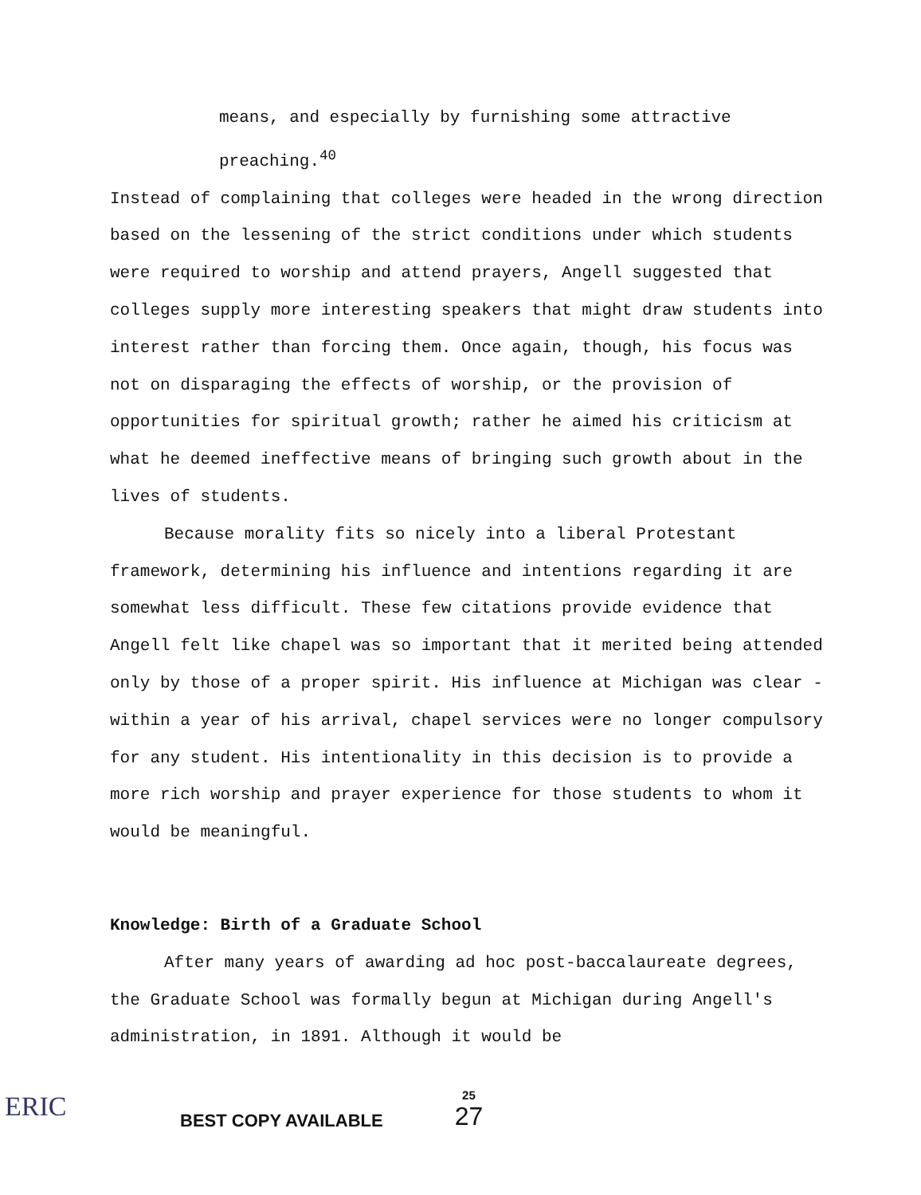means, and especially by furnishing some attractive preaching.<sup>40</sup>
Instead of complaining that colleges were headed in the wrong direction based on the lessening of the strict conditions under which students were required to worship and attend prayers, Angell suggested that colleges supply more interesting speakers that might draw students into interest rather than forcing them. Once again, though, his focus was not on disparaging the effects of worship, or the provision of opportunities for spiritual growth; rather he aimed his criticism at what he deemed ineffective means of bringing such growth about in the lives of students.
Because morality fits so nicely into a liberal Protestant framework, determining his influence and intentions regarding it are somewhat less difficult. These few citations provide evidence that Angell felt like chapel was so important that it merited being attended only by those of a proper spirit. His influence at Michigan was clear - within a year of his arrival, chapel services were no longer compulsory for any student. His intentionality in this decision is to provide a more rich worship and prayer experience for those students to whom it would be meaningful.
Knowledge: Birth of a Graduate School
After many years of awarding ad hoc post-baccalaureate degrees, the Graduate School was formally begun at Michigan during Angell's administration, in 1891. Although it would be
ERIC
BEST COPY AVAILABLE
25
27